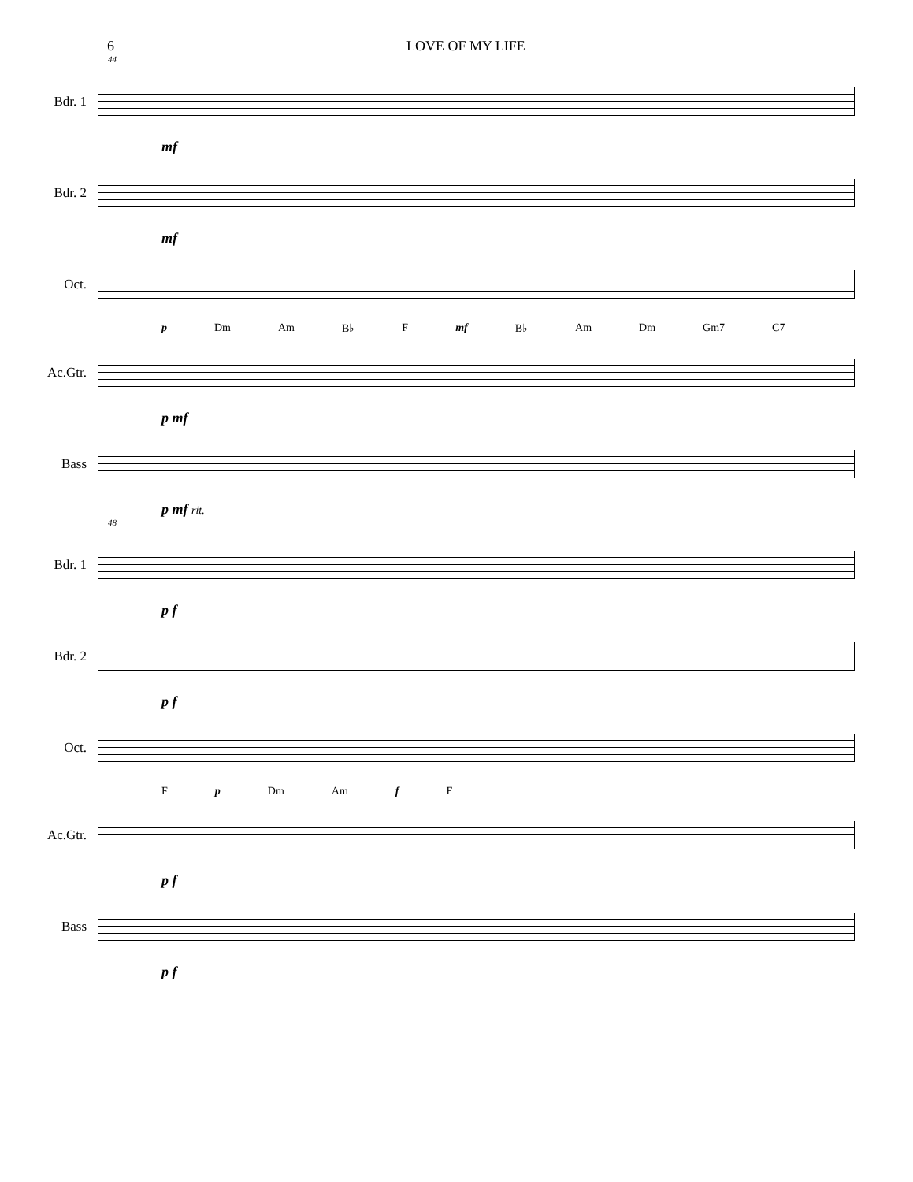6 LOVE OF MY LIFE
44
Bdr. 1
mf
Bdr. 2
mf
Oct.
p Dm Am B♭ F mf B♭ Am Dm Gm7 C7
Ac.Gtr.
p mf
Bass
p mf rit.
48
Bdr. 1
p f
Bdr. 2
p f
Oct.
F p Dm Am f F
Ac.Gtr.
p f
Bass
p f